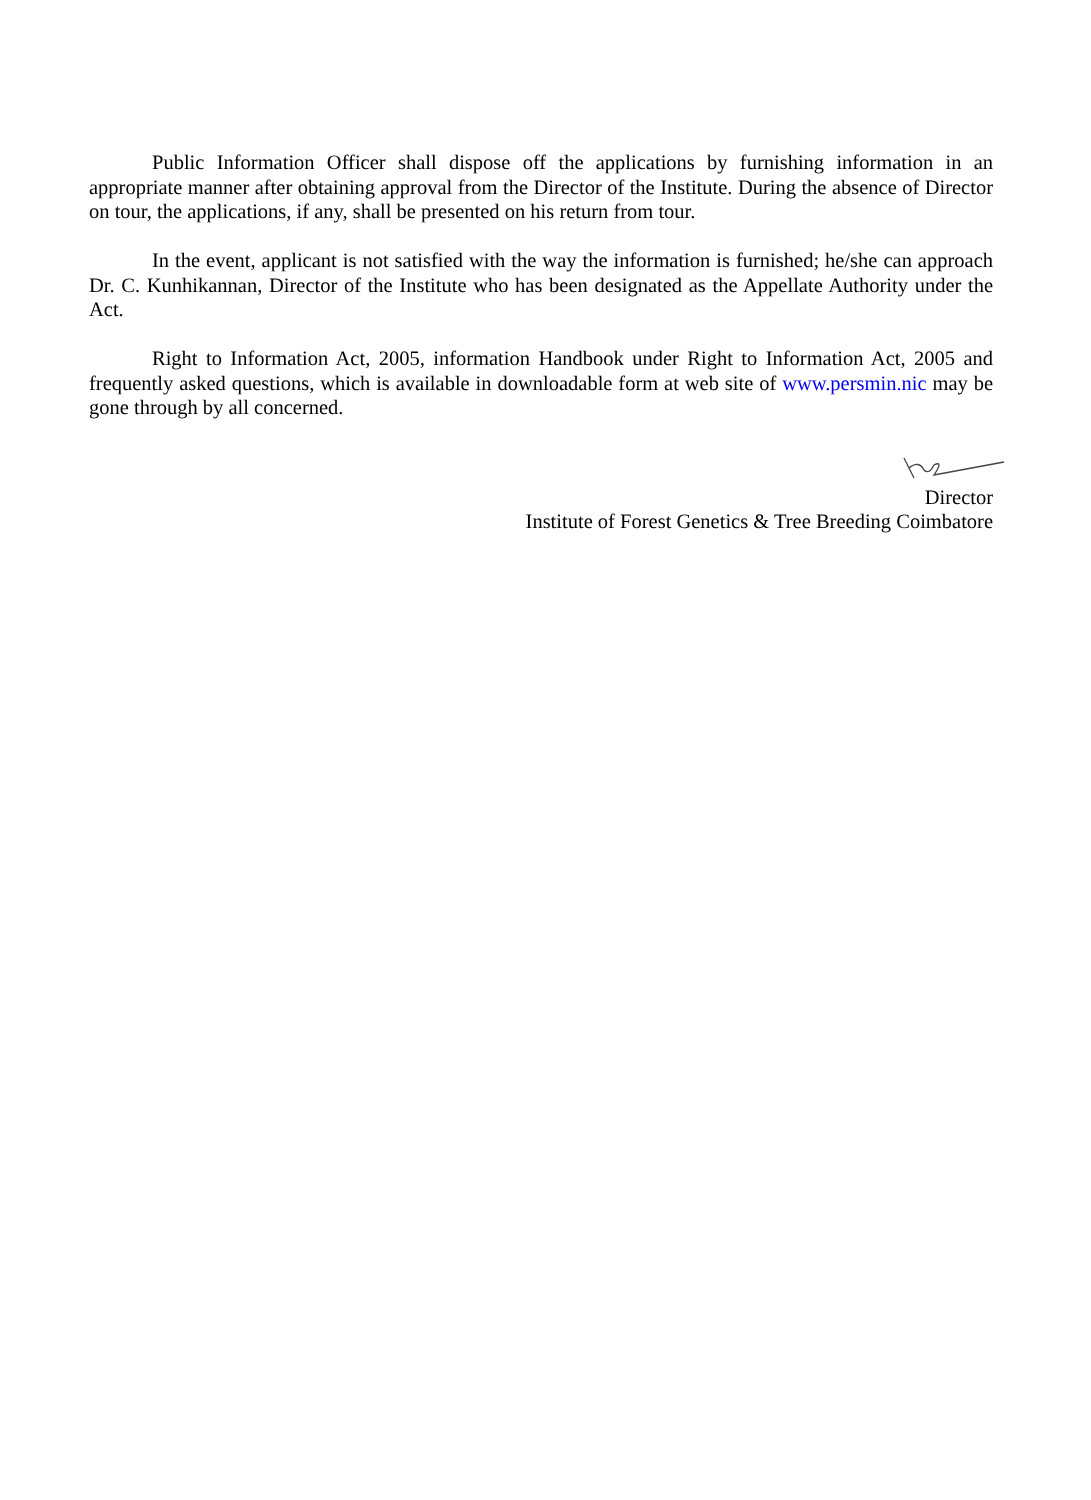Public Information Officer shall dispose off the applications by furnishing information in an appropriate manner after obtaining approval from the Director of the Institute. During the absence of Director on tour, the applications, if any, shall be presented on his return from tour.
In the event, applicant is not satisfied with the way the information is furnished; he/she can approach Dr. C. Kunhikannan, Director of the Institute who has been designated as the Appellate Authority under the Act.
Right to Information Act, 2005, information Handbook under Right to Information Act, 2005 and frequently asked questions, which is available in downloadable form at web site of www.persmin.nic may be gone through by all concerned.
Director
Institute of Forest Genetics & Tree Breeding Coimbatore